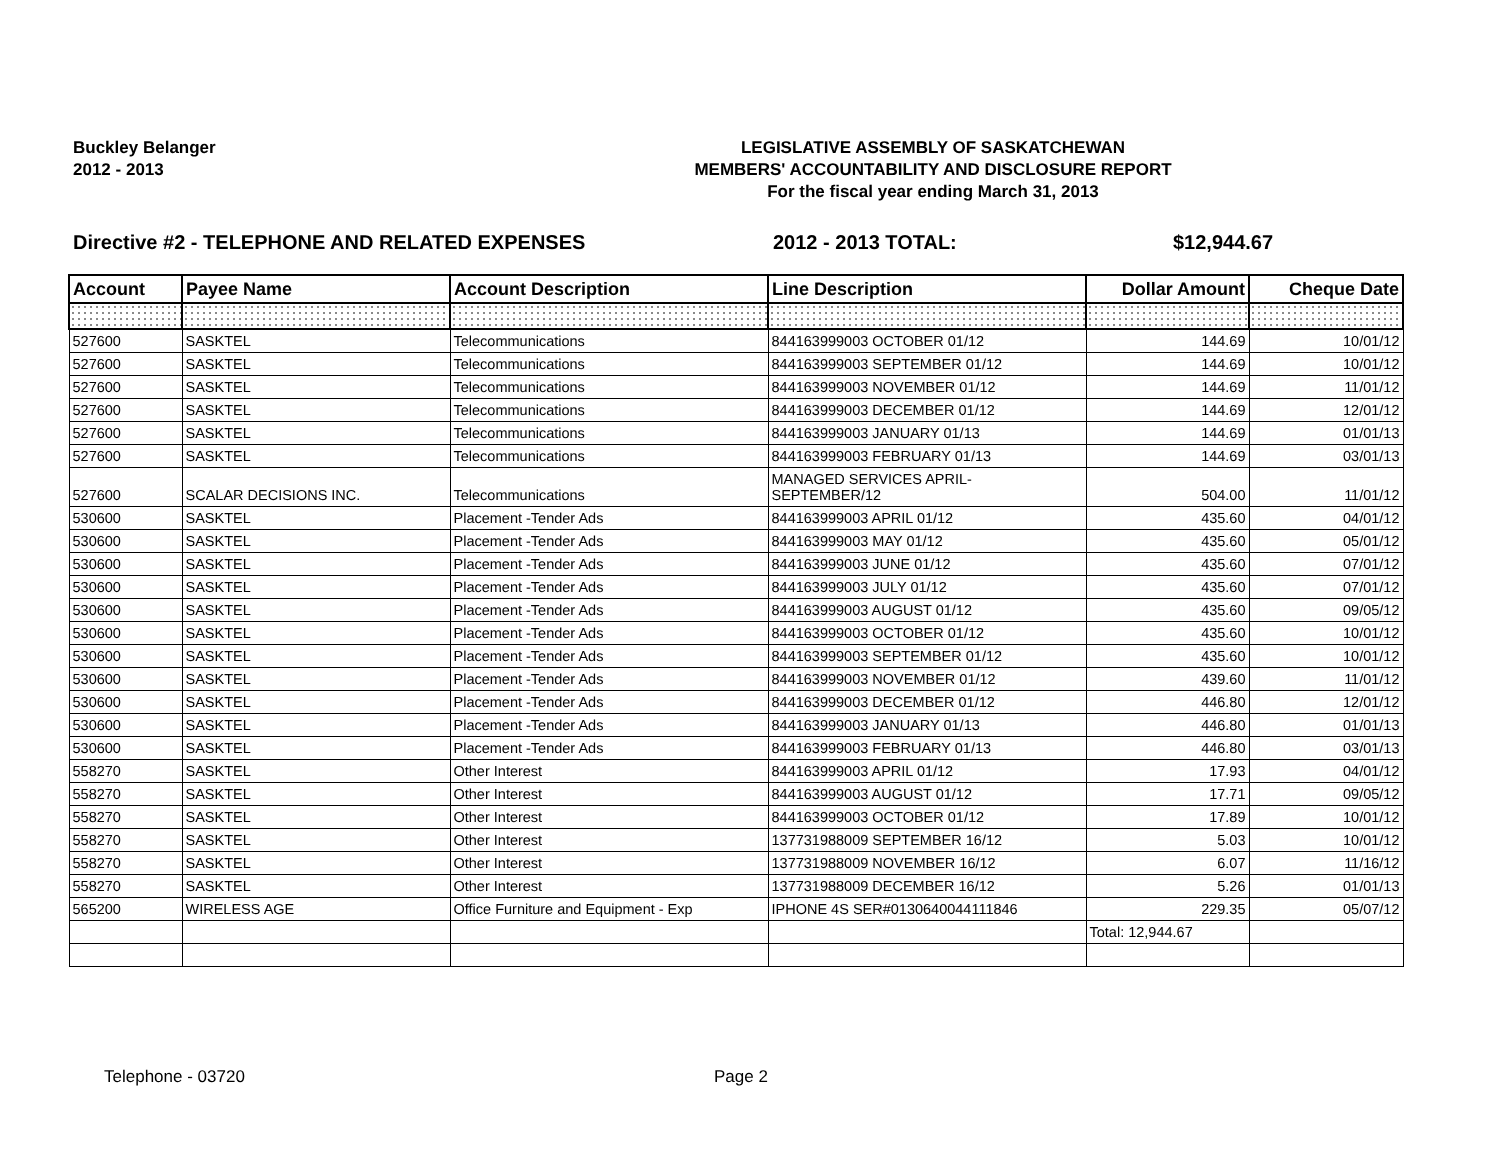Buckley Belanger
2012 - 2013
LEGISLATIVE ASSEMBLY OF SASKATCHEWAN
MEMBERS' ACCOUNTABILITY AND DISCLOSURE REPORT
For the fiscal year ending March 31, 2013
Directive #2 - TELEPHONE AND RELATED EXPENSES 2012 - 2013 TOTAL: $12,944.67
| Account | Payee Name | Account Description | Line Description | Dollar Amount | Cheque Date |
| --- | --- | --- | --- | --- | --- |
| 527600 | SASKTEL | Telecommunications | 844163999003 OCTOBER 01/12 | 144.69 | 10/01/12 |
| 527600 | SASKTEL | Telecommunications | 844163999003 SEPTEMBER 01/12 | 144.69 | 10/01/12 |
| 527600 | SASKTEL | Telecommunications | 844163999003 NOVEMBER 01/12 | 144.69 | 11/01/12 |
| 527600 | SASKTEL | Telecommunications | 844163999003 DECEMBER 01/12 | 144.69 | 12/01/12 |
| 527600 | SASKTEL | Telecommunications | 844163999003 JANUARY 01/13 | 144.69 | 01/01/13 |
| 527600 | SASKTEL | Telecommunications | 844163999003 FEBRUARY 01/13 | 144.69 | 03/01/13 |
| 527600 | SCALAR DECISIONS INC. | Telecommunications | MANAGED SERVICES APRIL- SEPTEMBER/12 | 504.00 | 11/01/12 |
| 530600 | SASKTEL | Placement -Tender Ads | 844163999003 APRIL 01/12 | 435.60 | 04/01/12 |
| 530600 | SASKTEL | Placement -Tender Ads | 844163999003 MAY 01/12 | 435.60 | 05/01/12 |
| 530600 | SASKTEL | Placement -Tender Ads | 844163999003 JUNE 01/12 | 435.60 | 07/01/12 |
| 530600 | SASKTEL | Placement -Tender Ads | 844163999003 JULY 01/12 | 435.60 | 07/01/12 |
| 530600 | SASKTEL | Placement -Tender Ads | 844163999003 AUGUST 01/12 | 435.60 | 09/05/12 |
| 530600 | SASKTEL | Placement -Tender Ads | 844163999003 OCTOBER 01/12 | 435.60 | 10/01/12 |
| 530600 | SASKTEL | Placement -Tender Ads | 844163999003 SEPTEMBER 01/12 | 435.60 | 10/01/12 |
| 530600 | SASKTEL | Placement -Tender Ads | 844163999003 NOVEMBER 01/12 | 439.60 | 11/01/12 |
| 530600 | SASKTEL | Placement -Tender Ads | 844163999003 DECEMBER 01/12 | 446.80 | 12/01/12 |
| 530600 | SASKTEL | Placement -Tender Ads | 844163999003 JANUARY 01/13 | 446.80 | 01/01/13 |
| 530600 | SASKTEL | Placement -Tender Ads | 844163999003 FEBRUARY 01/13 | 446.80 | 03/01/13 |
| 558270 | SASKTEL | Other Interest | 844163999003 APRIL 01/12 | 17.93 | 04/01/12 |
| 558270 | SASKTEL | Other Interest | 844163999003 AUGUST 01/12 | 17.71 | 09/05/12 |
| 558270 | SASKTEL | Other Interest | 844163999003 OCTOBER 01/12 | 17.89 | 10/01/12 |
| 558270 | SASKTEL | Other Interest | 137731988009 SEPTEMBER 16/12 | 5.03 | 10/01/12 |
| 558270 | SASKTEL | Other Interest | 137731988009 NOVEMBER 16/12 | 6.07 | 11/16/12 |
| 558270 | SASKTEL | Other Interest | 137731988009 DECEMBER 16/12 | 5.26 | 01/01/13 |
| 565200 | WIRELESS AGE | Office Furniture and Equipment - Exp | IPHONE 4S SER#0130640044111846 | 229.35 | 05/07/12 |
| | | | | Total: 12,944.67 | |
Telephone - 03720 Page 2